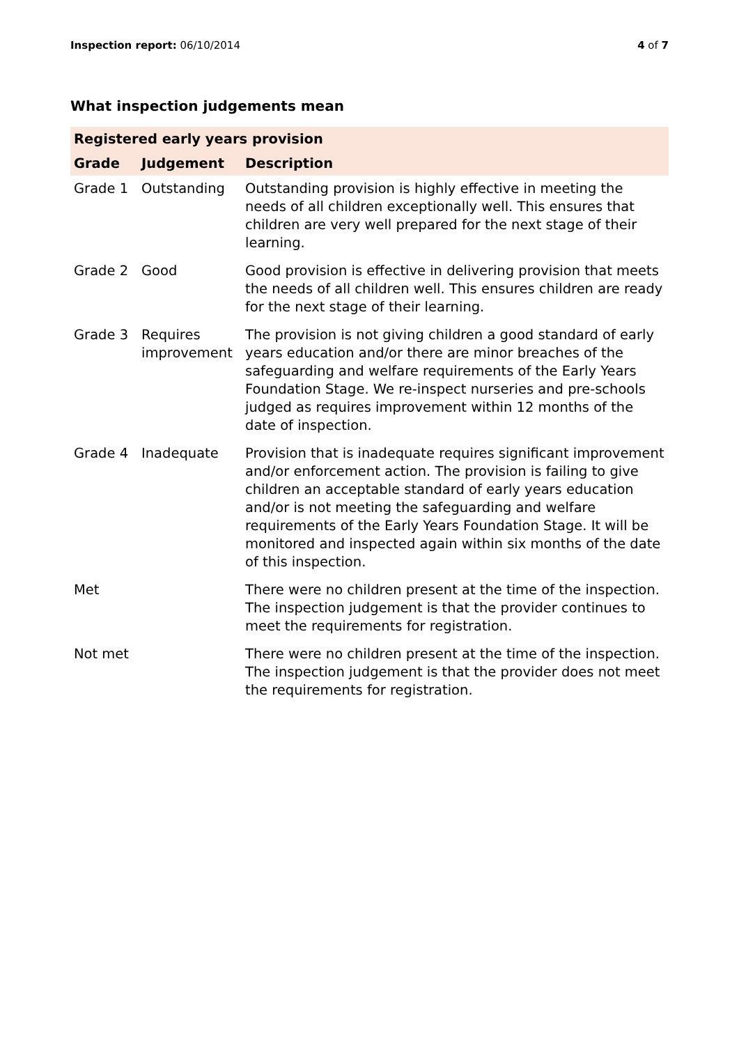Inspection report: 06/10/2014 4 of 7
What inspection judgements mean
| Registered early years provision | | |
| --- | --- | --- |
| Grade | Judgement | Description |
| Grade 1 | Outstanding | Outstanding provision is highly effective in meeting the needs of all children exceptionally well. This ensures that children are very well prepared for the next stage of their learning. |
| Grade 2 | Good | Good provision is effective in delivering provision that meets the needs of all children well. This ensures children are ready for the next stage of their learning. |
| Grade 3 | Requires improvement | The provision is not giving children a good standard of early years education and/or there are minor breaches of the safeguarding and welfare requirements of the Early Years Foundation Stage. We re-inspect nurseries and pre-schools judged as requires improvement within 12 months of the date of inspection. |
| Grade 4 | Inadequate | Provision that is inadequate requires significant improvement and/or enforcement action. The provision is failing to give children an acceptable standard of early years education and/or is not meeting the safeguarding and welfare requirements of the Early Years Foundation Stage. It will be monitored and inspected again within six months of the date of this inspection. |
| Met | | There were no children present at the time of the inspection. The inspection judgement is that the provider continues to meet the requirements for registration. |
| Not met | | There were no children present at the time of the inspection. The inspection judgement is that the provider does not meet the requirements for registration. |